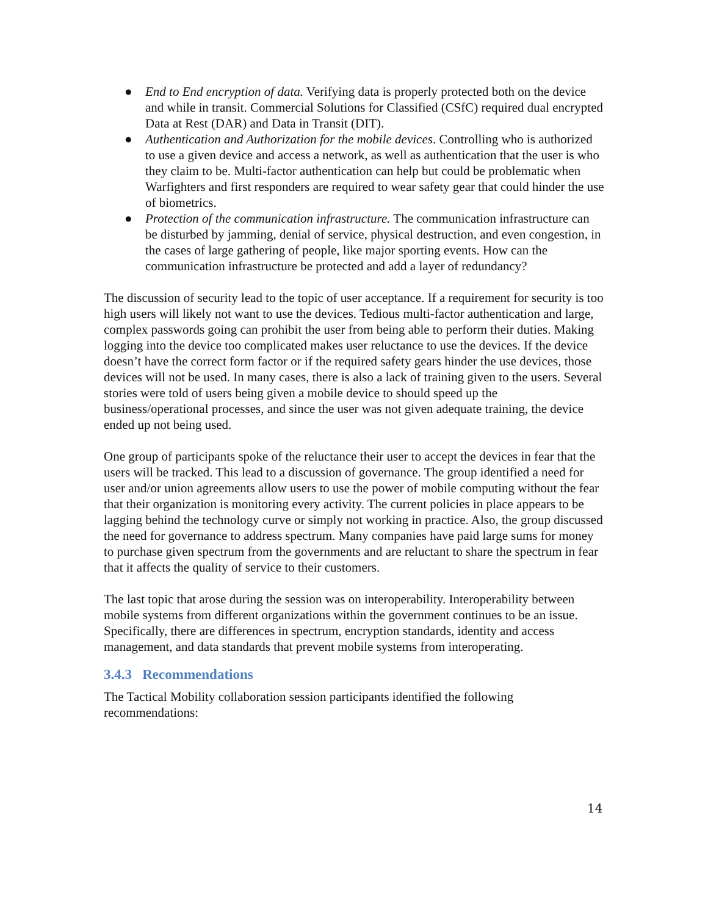● End to End encryption of data. Verifying data is properly protected both on the device and while in transit. Commercial Solutions for Classified (CSfC) required dual encrypted Data at Rest (DAR) and Data in Transit (DIT).
● Authentication and Authorization for the mobile devices. Controlling who is authorized to use a given device and access a network, as well as authentication that the user is who they claim to be. Multi-factor authentication can help but could be problematic when Warfighters and first responders are required to wear safety gear that could hinder the use of biometrics.
● Protection of the communication infrastructure. The communication infrastructure can be disturbed by jamming, denial of service, physical destruction, and even congestion, in the cases of large gathering of people, like major sporting events. How can the communication infrastructure be protected and add a layer of redundancy?
The discussion of security lead to the topic of user acceptance. If a requirement for security is too high users will likely not want to use the devices. Tedious multi-factor authentication and large, complex passwords going can prohibit the user from being able to perform their duties. Making logging into the device too complicated makes user reluctance to use the devices. If the device doesn’t have the correct form factor or if the required safety gears hinder the use devices, those devices will not be used. In many cases, there is also a lack of training given to the users. Several stories were told of users being given a mobile device to should speed up the business/operational processes, and since the user was not given adequate training, the device ended up not being used.
One group of participants spoke of the reluctance their user to accept the devices in fear that the users will be tracked. This lead to a discussion of governance. The group identified a need for user and/or union agreements allow users to use the power of mobile computing without the fear that their organization is monitoring every activity. The current policies in place appears to be lagging behind the technology curve or simply not working in practice. Also, the group discussed the need for governance to address spectrum. Many companies have paid large sums for money to purchase given spectrum from the governments and are reluctant to share the spectrum in fear that it affects the quality of service to their customers.
The last topic that arose during the session was on interoperability. Interoperability between mobile systems from different organizations within the government continues to be an issue. Specifically, there are differences in spectrum, encryption standards, identity and access management, and data standards that prevent mobile systems from interoperating.
3.4.3 Recommendations
The Tactical Mobility collaboration session participants identified the following recommendations:
14